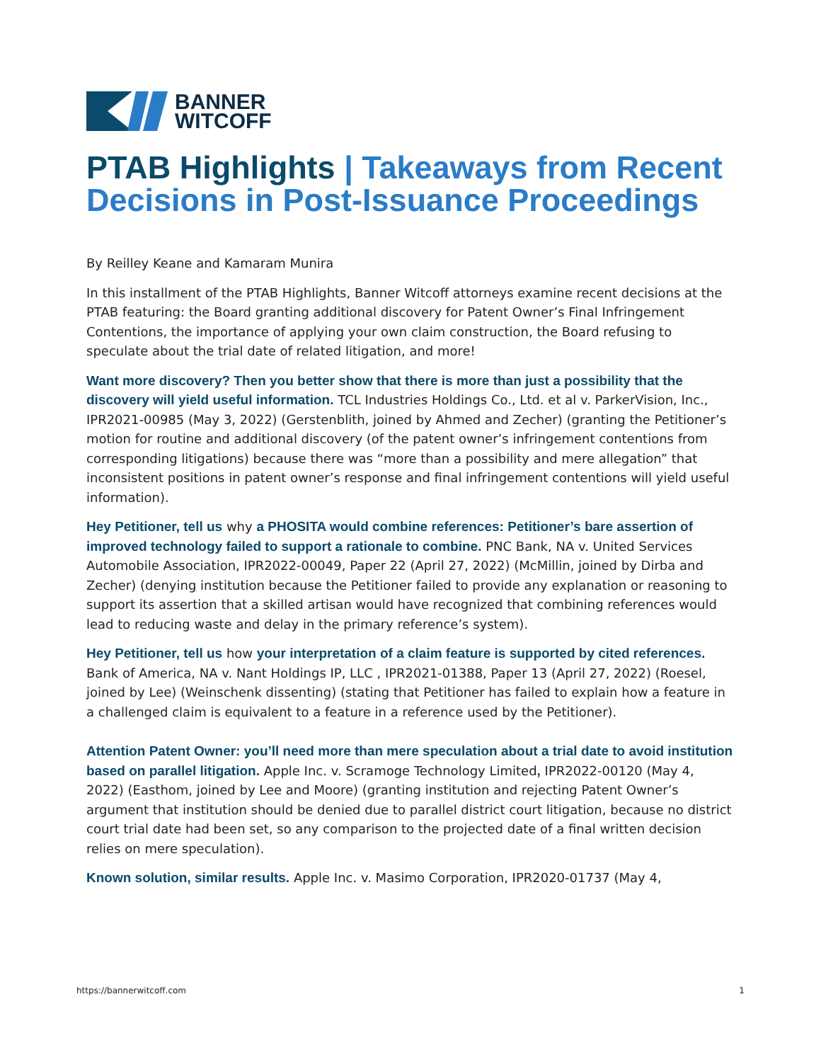BANNER
WITCOFF
PTAB Highlights | Takeaways from Recent Decisions in Post-Issuance Proceedings
By Reilley Keane and Kamaram Munira
In this installment of the PTAB Highlights, Banner Witcoff attorneys examine recent decisions at the PTAB featuring: the Board granting additional discovery for Patent Owner’s Final Infringement Contentions, the importance of applying your own claim construction, the Board refusing to speculate about the trial date of related litigation, and more!
Want more discovery? Then you better show that there is more than just a possibility that the discovery will yield useful information. TCL Industries Holdings Co., Ltd. et al v. ParkerVision, Inc., IPR2021-00985 (May 3, 2022) (Gerstenblith, joined by Ahmed and Zecher) (granting the Petitioner’s motion for routine and additional discovery (of the patent owner’s infringement contentions from corresponding litigations) because there was “more than a possibility and mere allegation” that inconsistent positions in patent owner’s response and final infringement contentions will yield useful information).
Hey Petitioner, tell us why a PHOSITA would combine references: Petitioner’s bare assertion of improved technology failed to support a rationale to combine. PNC Bank, NA v. United Services Automobile Association, IPR2022-00049, Paper 22 (April 27, 2022) (McMillin, joined by Dirba and Zecher) (denying institution because the Petitioner failed to provide any explanation or reasoning to support its assertion that a skilled artisan would have recognized that combining references would lead to reducing waste and delay in the primary reference’s system).
Hey Petitioner, tell us how your interpretation of a claim feature is supported by cited references. Bank of America, NA v. Nant Holdings IP, LLC , IPR2021-01388, Paper 13 (April 27, 2022) (Roesel, joined by Lee) (Weinschenk dissenting) (stating that Petitioner has failed to explain how a feature in a challenged claim is equivalent to a feature in a reference used by the Petitioner).
Attention Patent Owner: you’ll need more than mere speculation about a trial date to avoid institution based on parallel litigation. Apple Inc. v. Scramoge Technology Limited, IPR2022-00120 (May 4, 2022) (Easthom, joined by Lee and Moore) (granting institution and rejecting Patent Owner’s argument that institution should be denied due to parallel district court litigation, because no district court trial date had been set, so any comparison to the projected date of a final written decision relies on mere speculation).
Known solution, similar results. Apple Inc. v. Masimo Corporation, IPR2020-01737 (May 4,
https://bannerwitcoff.com 1